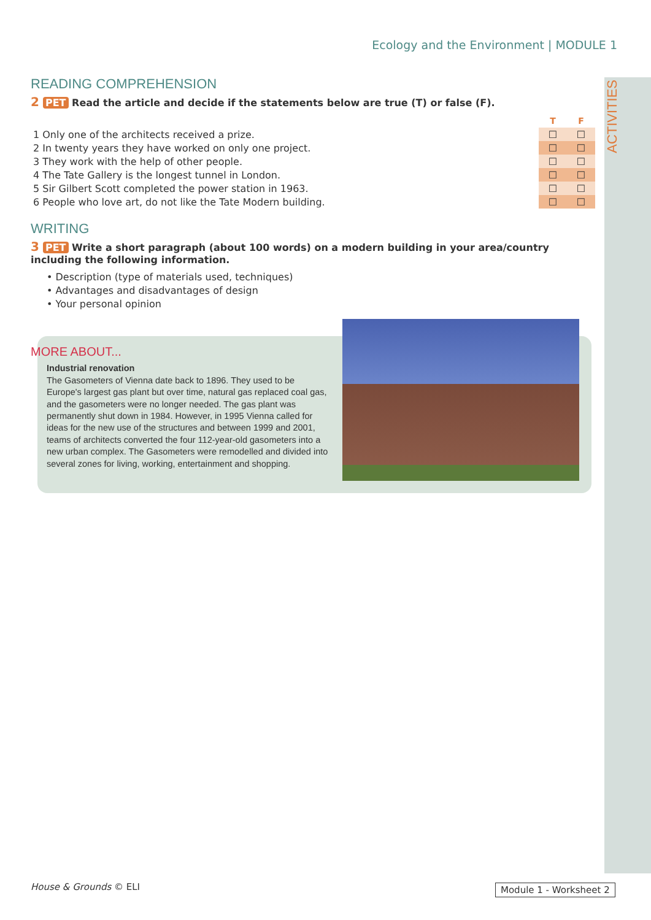Ecology and the Environment | MODULE 1
ACTIVITIES
READING COMPREHENSION
2 PET Read the article and decide if the statements below are true (T) or false (F).
| | T | F |
| 1 Only one of the architects received a prize. | ☐ | ☐ |
| 2 In twenty years they have worked on only one project. | ☐ | ☐ |
| 3 They work with the help of other people. | ☐ | ☐ |
| 4 The Tate Gallery is the longest tunnel in London. | ☐ | ☐ |
| 5 Sir Gilbert Scott completed the power station in 1963. | ☐ | ☐ |
| 6 People who love art, do not like the Tate Modern building. | ☐ | ☐ |
WRITING
3 PET Write a short paragraph (about 100 words) on a modern building in your area/country including the following information.
• Description (type of materials used, techniques)
• Advantages and disadvantages of design
• Your personal opinion
MORE ABOUT...
Industrial renovation
The Gasometers of Vienna date back to 1896. They used to be Europe's largest gas plant but over time, natural gas replaced coal gas, and the gasometers were no longer needed. The gas plant was permanently shut down in 1984. However, in 1995 Vienna called for ideas for the new use of the structures and between 1999 and 2001, teams of architects converted the four 112-year-old gasometers into a new urban complex. The Gasometers were remodelled and divided into several zones for living, working, entertainment and shopping.
House & Grounds © ELI Module 1 - Worksheet 2